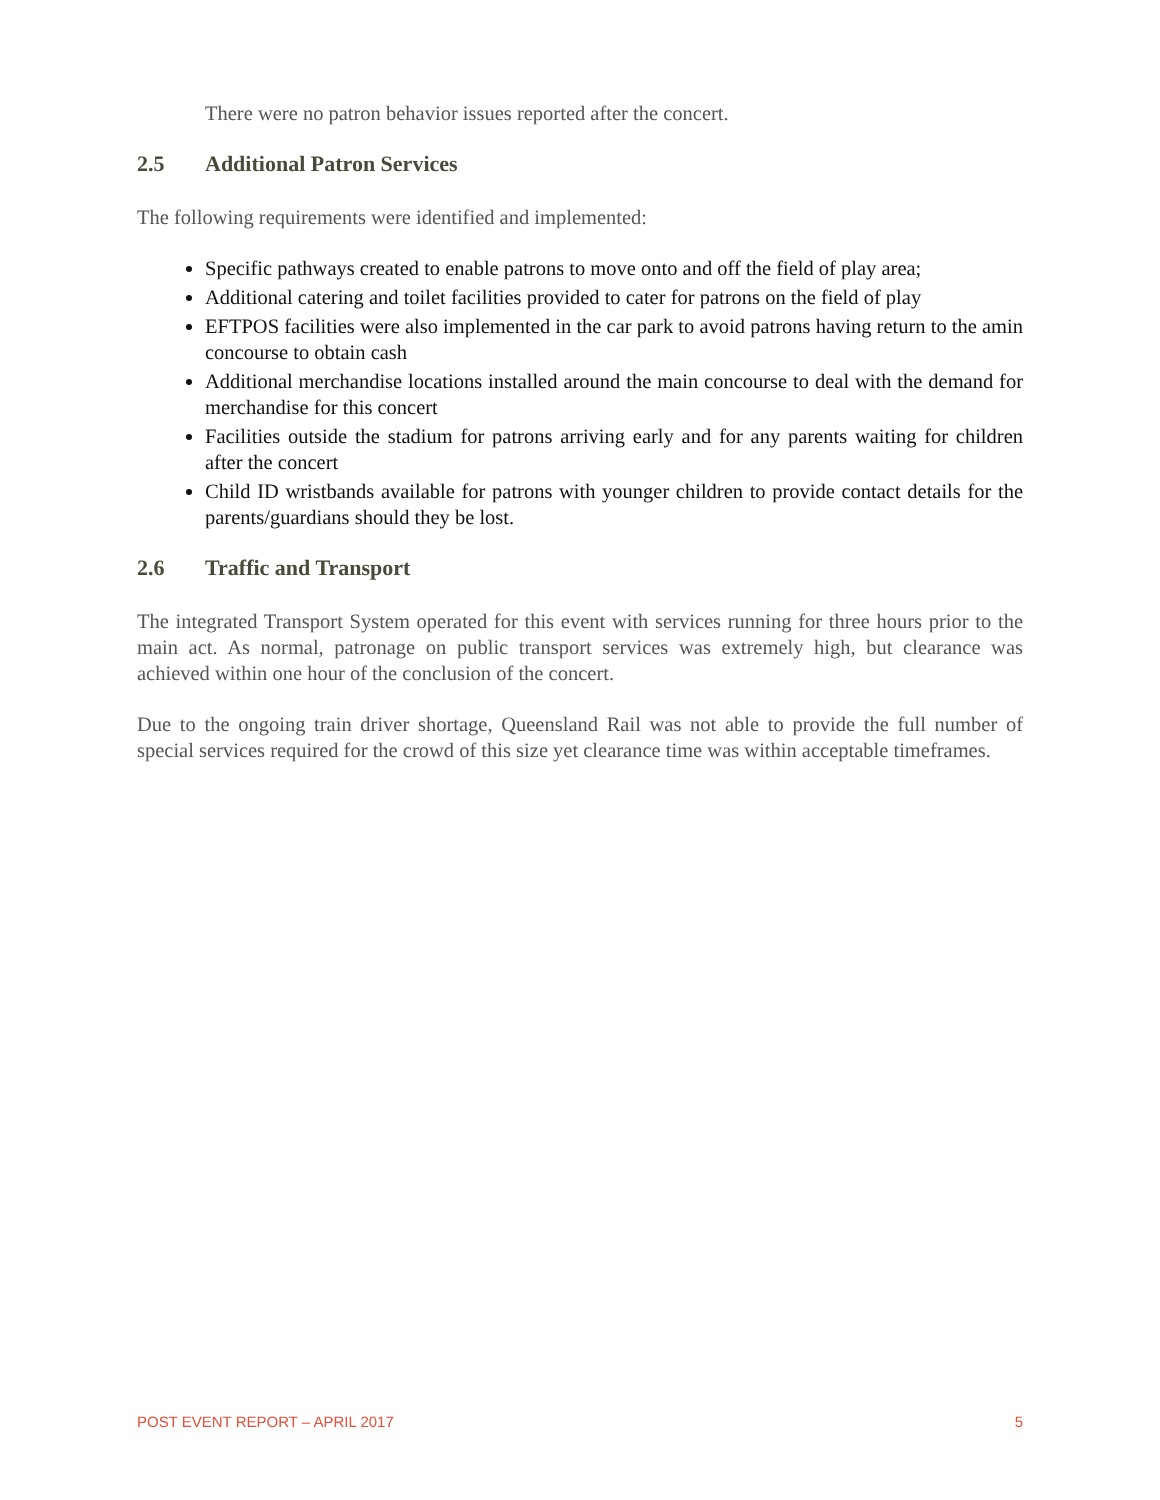There were no patron behavior issues reported after the concert.
2.5 Additional Patron Services
The following requirements were identified and implemented:
Specific pathways created to enable patrons to move onto and off the field of play area;
Additional catering and toilet facilities provided to cater for patrons on the field of play
EFTPOS facilities were also implemented in the car park to avoid patrons having return to the amin concourse to obtain cash
Additional merchandise locations installed around the main concourse to deal with the demand for merchandise for this concert
Facilities outside the stadium for patrons arriving early and for any parents waiting for children after the concert
Child ID wristbands available for patrons with younger children to provide contact details for the parents/guardians should they be lost.
2.6 Traffic and Transport
The integrated Transport System operated for this event with services running for three hours prior to the main act. As normal, patronage on public transport services was extremely high, but clearance was achieved within one hour of the conclusion of the concert.
Due to the ongoing train driver shortage, Queensland Rail was not able to provide the full number of special services required for the crowd of this size yet clearance time was within acceptable timeframes.
POST EVENT REPORT – APRIL 2017 5